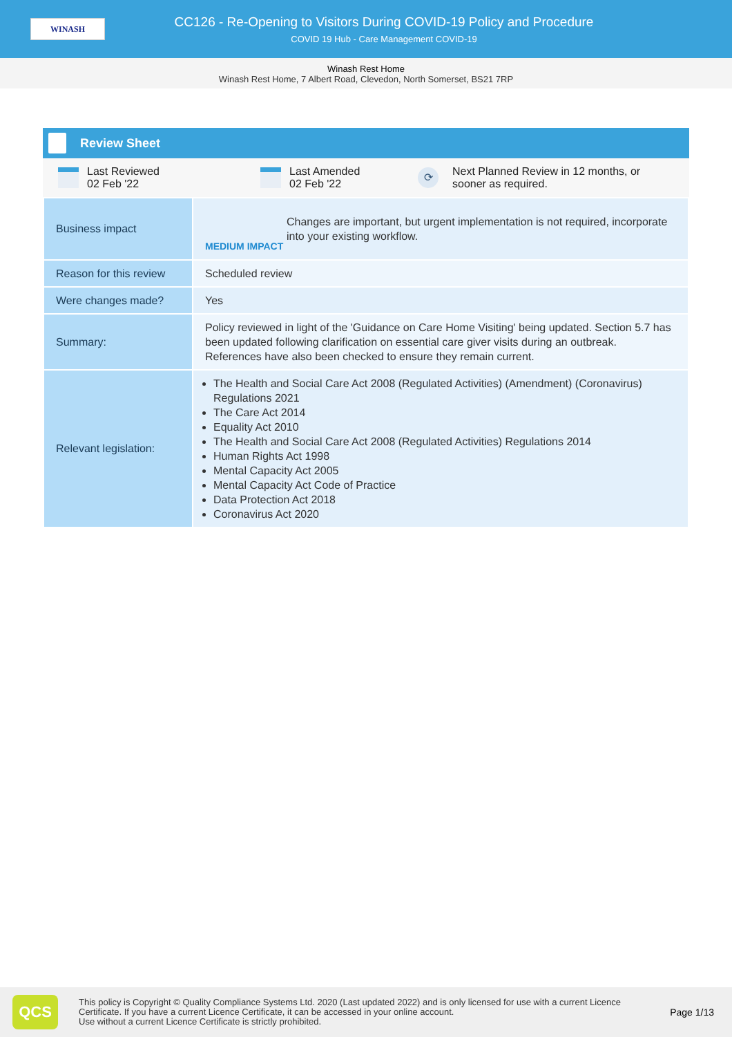WINASH
CC126 - Re-Opening to Visitors During COVID-19 Policy and Procedure
COVID 19 Hub - Care Management COVID-19
Winash Rest Home
Winash Rest Home, 7 Albert Road, Clevedon, North Somerset, BS21 7RP
Review Sheet
Last Reviewed
02 Feb '22
Last Amended
02 Feb '22
⟳
Next Planned Review in 12 months, or
sooner as required.
| Business impact | MEDIUM IMPACT Changes are important, but urgent implementation is not required, incorporate into your existing workflow. |
| Reason for this review | Scheduled review |
| Were changes made? | Yes |
| Summary: | Policy reviewed in light of the 'Guidance on Care Home Visiting' being updated. Section 5.7 has been updated following clarification on essential care giver visits during an outbreak. References have also been checked to ensure they remain current. |
| Relevant legislation: | The Health and Social Care Act 2008 (Regulated Activities) (Amendment) (Coronavirus) Regulations 2021 The Care Act 2014 Equality Act 2010 The Health and Social Care Act 2008 (Regulated Activities) Regulations 2014 Human Rights Act 1998 Mental Capacity Act 2005 Mental Capacity Act Code of Practice Data Protection Act 2018 Coronavirus Act 2020 |
QCS
This policy is Copyright © Quality Compliance Systems Ltd. 2020 (Last updated 2022) and is only licensed for use with a current Licence Certificate. If you have a current Licence Certificate, it can be accessed in your online account.
Use without a current Licence Certificate is strictly prohibited.
Page 1/13